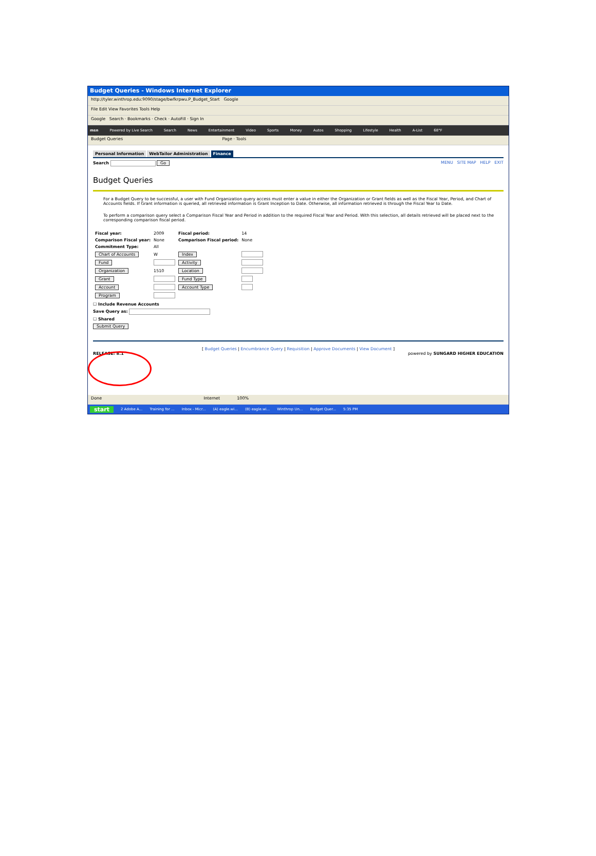Budget Queries - Windows Internet Explorer
http://tyler.winthrop.edu:9090/stage/bwfkrpwu.P_Budget_Start Google
File Edit View Favorites Tools Help
Google Search · Bookmarks · Check · AutoFill · Sign In
msn Powered by Live Search Search News Entertainment Video Sports Money Autos Shopping Lifestyle Health A-List 68°F
Budget Queries Page · Tools
Personal Information WebTailor Administration Finance
Search Go MENU SITE MAP HELP EXIT
Budget Queries
For a Budget Query to be successful, a user with Fund Organization query access must enter a value in either the Organization or Grant fields as well as the Fiscal Year, Period, and Chart of Accounts fields. If Grant information is queried, all retrieved information is Grant Inception to Date. Otherwise, all information retrieved is through the Fiscal Year to Date.
To perform a comparison query select a Comparison Fiscal Year and Period in addition to the required Fiscal Year and Period. With this selection, all details retrieved will be placed next to the corresponding comparison fiscal period.
| Fiscal year: | 2009 | Fiscal period: | 14 |
| Comparison Fiscal year: | None | Comparison Fiscal period: | None |
| Commitment Type: | All | | |
| Chart of Accounts | W | Index | |
| Fund | | Activity | |
| Organization | 1510 | Location | |
| Grant | | Fund Type | |
| Account | | Account Type | |
| Program | | | |
☐ Include Revenue Accounts
Save Query as:
☐ Shared
Submit Query
[ Budget Queries | Encumbrance Query | Requisition | Approve Documents | View Document ]
RELEASE: 8.1 powered by SUNGARD HIGHER EDUCATION
Done Internet 100%
start 2 Adobe A... Training for ... Inbox - Micr... (A) eagle.wi... (B) eagle.wi... Winthrop Un... Budget Quer... 5:35 PM